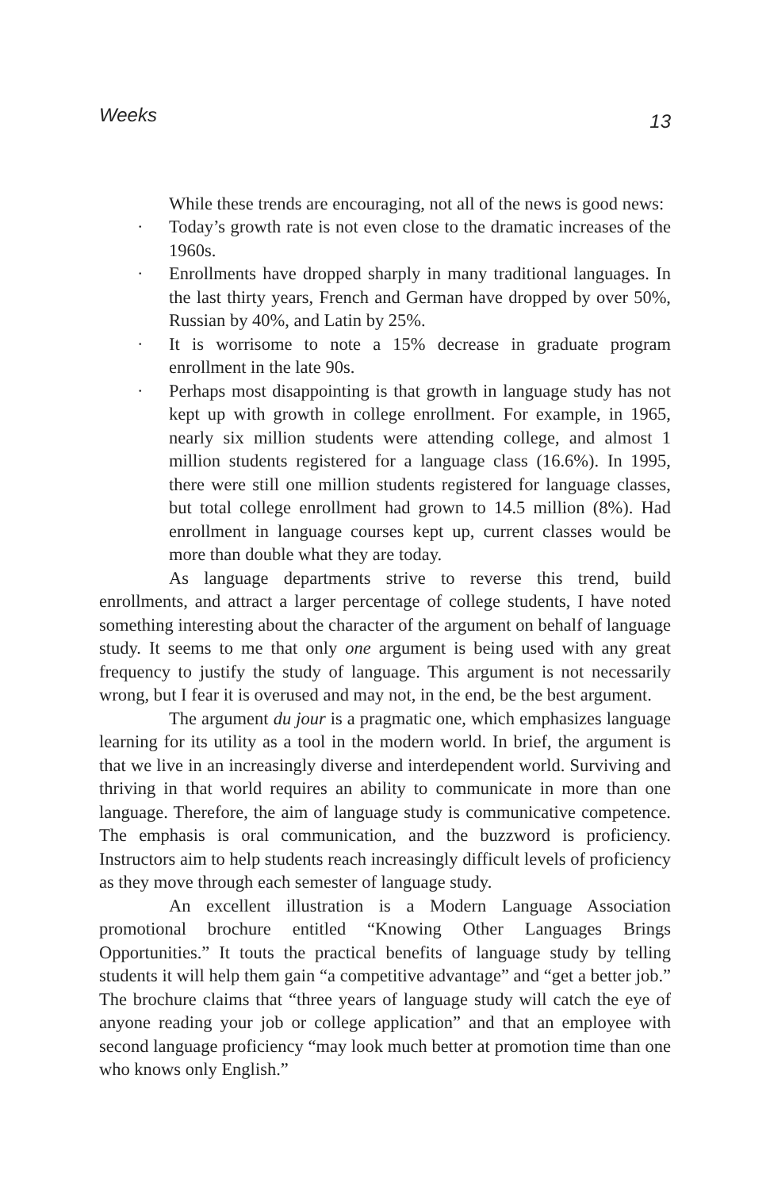Weeks 13
While these trends are encouraging, not all of the news is good news:
· Today’s growth rate is not even close to the dramatic increases of the 1960s.
· Enrollments have dropped sharply in many traditional languages. In the last thirty years, French and German have dropped by over 50%, Russian by 40%, and Latin by 25%.
· It is worrisome to note a 15% decrease in graduate program enrollment in the late 90s.
· Perhaps most disappointing is that growth in language study has not kept up with growth in college enrollment. For example, in 1965, nearly six million students were attending college, and almost 1 million students registered for a language class (16.6%). In 1995, there were still one million students registered for language classes, but total college enrollment had grown to 14.5 million (8%). Had enrollment in language courses kept up, current classes would be more than double what they are today.
As language departments strive to reverse this trend, build enrollments, and attract a larger percentage of college students, I have noted something interesting about the character of the argument on behalf of language study. It seems to me that only one argument is being used with any great frequency to justify the study of language. This argument is not necessarily wrong, but I fear it is overused and may not, in the end, be the best argument.
The argument du jour is a pragmatic one, which emphasizes language learning for its utility as a tool in the modern world. In brief, the argument is that we live in an increasingly diverse and interdependent world. Surviving and thriving in that world requires an ability to communicate in more than one language. Therefore, the aim of language study is communicative competence. The emphasis is oral communication, and the buzzword is proficiency. Instructors aim to help students reach increasingly difficult levels of proficiency as they move through each semester of language study.
An excellent illustration is a Modern Language Association promotional brochure entitled “Knowing Other Languages Brings Opportunities.” It touts the practical benefits of language study by telling students it will help them gain “a competitive advantage” and “get a better job.” The brochure claims that “three years of language study will catch the eye of anyone reading your job or college application” and that an employee with second language proficiency “may look much better at promotion time than one who knows only English.”